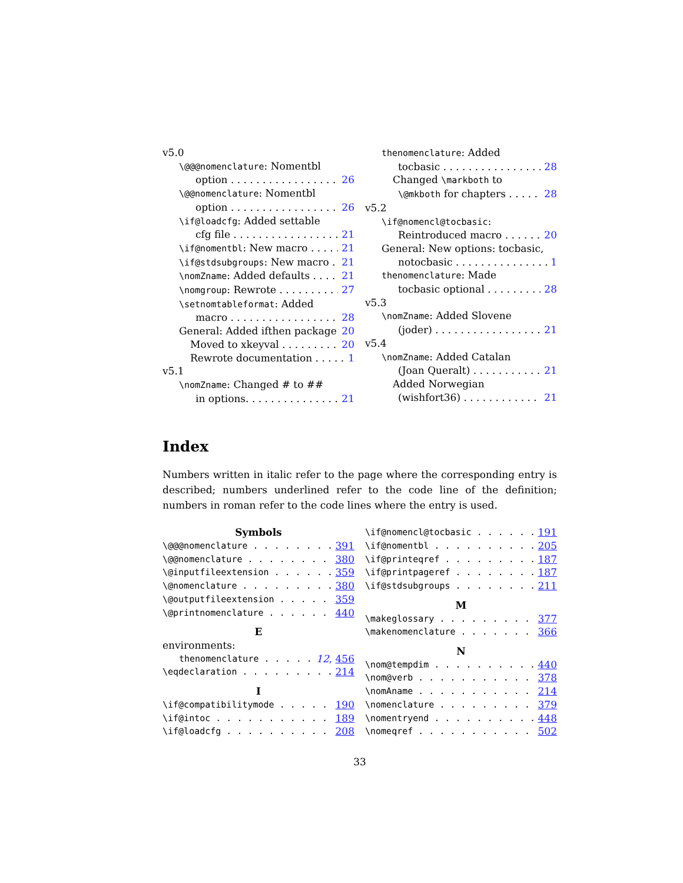v5.0
\@@@nomenclature: Nomentbl
option 26
\@@nomenclature: Nomentbl
option 26
\if@loadcfg: Added settable
cfg file 21
\if@nomentbl: New macro 21
\if@stdsubgroups: New macro 21
\nomZname: Added defaults 21
\nomgroup: Rewrote 27
\setnomtableformat: Added
macro 28
General: Added ifthen package 20
Moved to xkeyval 20
Rewrote documentation 1
v5.1
\nomZname: Changed # to ##
in options. 21
thenomenclature: Added
tocbasic 28
Changed \markboth to
\@mkboth for chapters 28
v5.2
\if@nomencl@tocbasic:
Reintroduced macro 20
General: New options: tocbasic,
notocbasic 1
thenomenclature: Made
tocbasic optional 28
v5.3
\nomZname: Added Slovene
(joder) 21
v5.4
\nomZname: Added Catalan
(Joan Queralt) 21
Added Norwegian
(wishfort36) 21
Index
Numbers written in italic refer to the page where the corresponding entry is described; numbers underlined refer to the code line of the definition; numbers in roman refer to the code lines where the entry is used.
Symbols
\@@@nomenclature 391
\@@nomenclature 380
\@inputfileextension 359
\@nomenclature 380
\@outputfileextension 359
\@printnomenclature 440
E
environments:
thenomenclature 12, 456
\eqdeclaration 214
I
\if@compatibilitymode 190
\if@intoc 189
\if@loadcfg 208
\if@nomencl@tocbasic 191
\if@nomentbl 205
\if@printeqref 187
\if@printpageref 187
\if@stdsubgroups 211
M
\makeglossary 377
\makenomenclature 366
N
\nom@tempdim 440
\nom@verb 378
\nomAname 214
\nomenclature 379
\nomentryend 448
\nomeqref 502
33